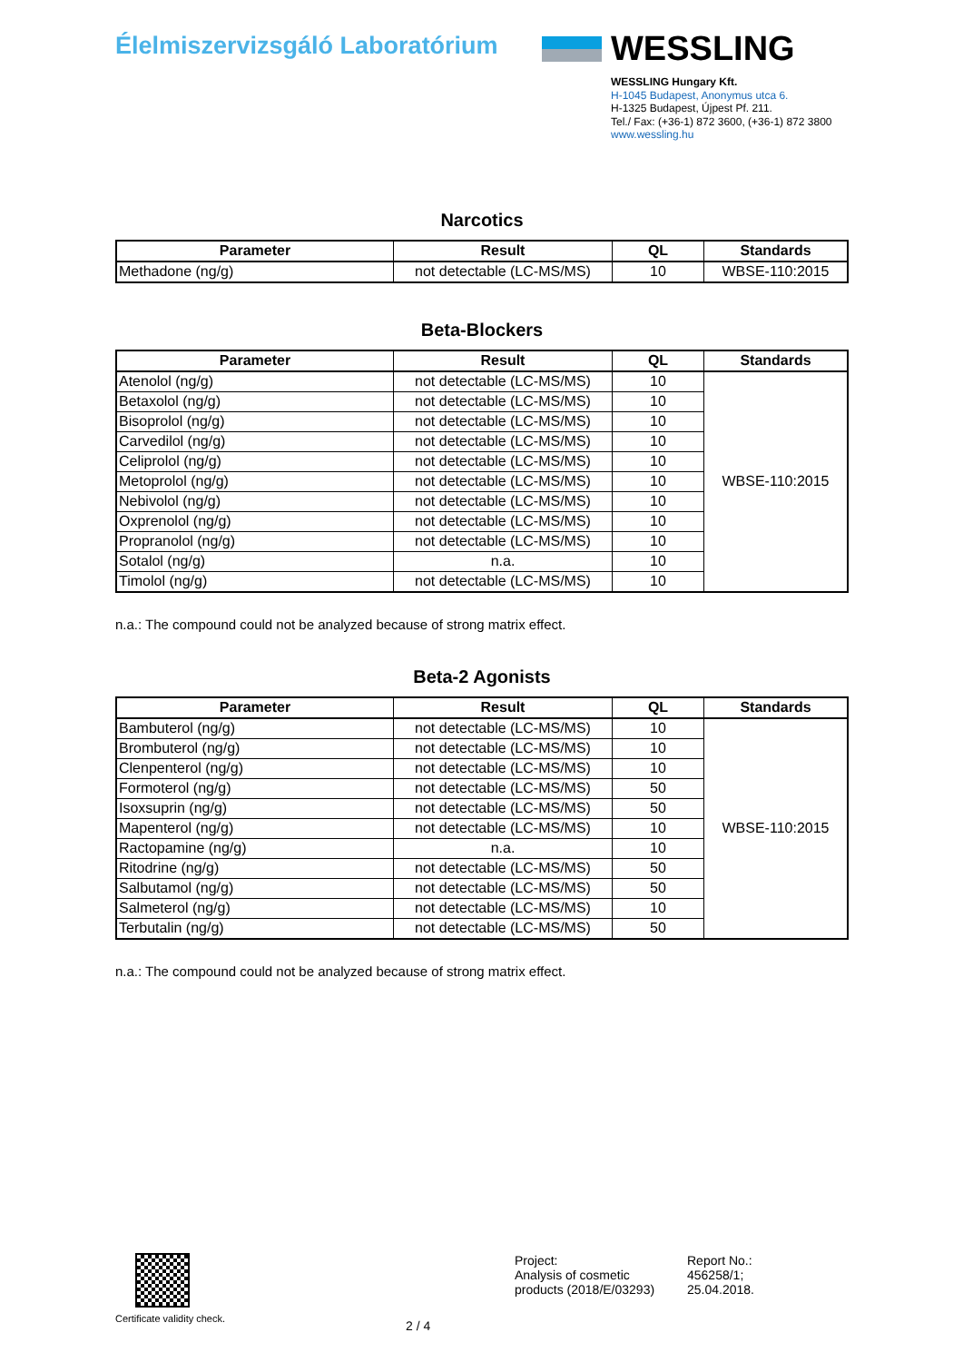Élelmiszervizsgáló Laboratórium
WESSLING
WESSLING Hungary Kft.
H-1045 Budapest, Anonymus utca 6.
H-1325 Budapest, Újpest Pf. 211.
Tel./ Fax: (+36-1) 872 3600, (+36-1) 872 3800
www.wessling.hu
Narcotics
| Parameter | Result | QL | Standards |
| --- | --- | --- | --- |
| Methadone (ng/g) | not detectable (LC-MS/MS) | 10 | WBSE-110:2015 |
Beta-Blockers
| Parameter | Result | QL | Standards |
| --- | --- | --- | --- |
| Atenolol (ng/g) | not detectable (LC-MS/MS) | 10 | WBSE-110:2015 |
| Betaxolol (ng/g) | not detectable (LC-MS/MS) | 10 | |
| Bisoprolol (ng/g) | not detectable (LC-MS/MS) | 10 | |
| Carvedilol (ng/g) | not detectable (LC-MS/MS) | 10 | |
| Celiprolol (ng/g) | not detectable (LC-MS/MS) | 10 | |
| Metoprolol (ng/g) | not detectable (LC-MS/MS) | 10 | |
| Nebivolol (ng/g) | not detectable (LC-MS/MS) | 10 | |
| Oxprenolol (ng/g) | not detectable (LC-MS/MS) | 10 | |
| Propranolol (ng/g) | not detectable (LC-MS/MS) | 10 | |
| Sotalol (ng/g) | n.a. | 10 | |
| Timolol (ng/g) | not detectable (LC-MS/MS) | 10 | |
n.a.: The compound could not be analyzed because of strong matrix effect.
Beta-2 Agonists
| Parameter | Result | QL | Standards |
| --- | --- | --- | --- |
| Bambuterol (ng/g) | not detectable (LC-MS/MS) | 10 | WBSE-110:2015 |
| Brombuterol (ng/g) | not detectable (LC-MS/MS) | 10 | |
| Clenpenterol (ng/g) | not detectable (LC-MS/MS) | 10 | |
| Formoterol (ng/g) | not detectable (LC-MS/MS) | 50 | |
| Isoxsuprin (ng/g) | not detectable (LC-MS/MS) | 50 | |
| Mapenterol (ng/g) | not detectable (LC-MS/MS) | 10 | |
| Ractopamine (ng/g) | n.a. | 10 | |
| Ritodrine (ng/g) | not detectable (LC-MS/MS) | 50 | |
| Salbutamol (ng/g) | not detectable (LC-MS/MS) | 50 | |
| Salmeterol (ng/g) | not detectable (LC-MS/MS) | 10 | |
| Terbutalin (ng/g) | not detectable (LC-MS/MS) | 50 | |
n.a.: The compound could not be analyzed because of strong matrix effect.
Certificate validity check.
2 / 4
Project:
Analysis of cosmetic
products (2018/E/03293)
Report No.:
456258/1;
25.04.2018.